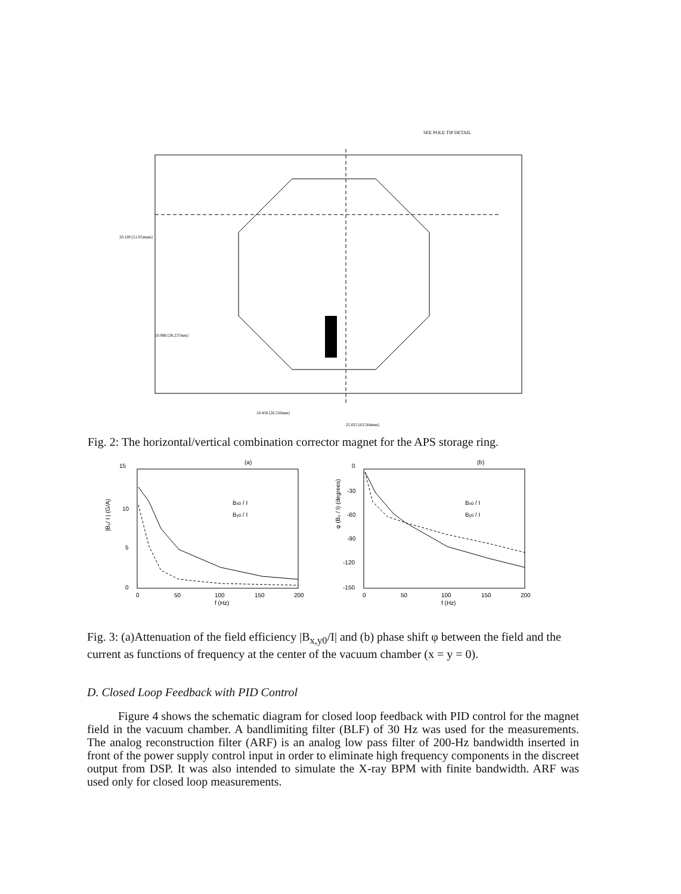SEE POLE TIP DETAIL
20.100 [51.054mm]
10.980 [38.237mm]
10.458 [26.556mm]
25.025 [63.564mm]
Fig. 2: The horizontal/vertical combination corrector magnet for the APS storage ring.
15
(a)
|B₀/ I | (G/A)
10
5
0
Bx0 / I
By0 / I
0
50
100
150
200
f (Hz)
0
(b)
φ (B₀ / I) (degrees)
-30
-60
-90
-120
-150
Bx0 / I
By0 / I
0
50
100
150
200
f (Hz)
Fig. 3: (a)Attenuation of the field efficiency |B<sub>x,y0</sub>/I| and (b) phase shift φ between the field and the current as functions of frequency at the center of the vacuum chamber (x = y = 0).
D. Closed Loop Feedback with PID Control
Figure 4 shows the schematic diagram for closed loop feedback with PID control for the magnet field in the vacuum chamber. A bandlimiting filter (BLF) of 30 Hz was used for the measurements. The analog reconstruction filter (ARF) is an analog low pass filter of 200-Hz bandwidth inserted in front of the power supply control input in order to eliminate high frequency components in the discreet output from DSP. It was also intended to simulate the X-ray BPM with finite bandwidth. ARF was used only for closed loop measurements.